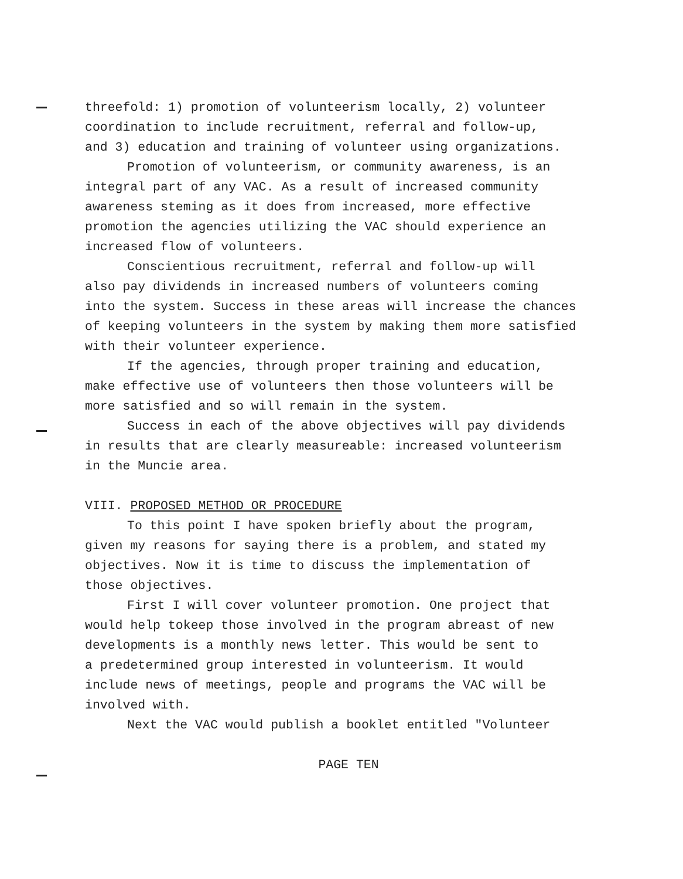threefold: 1) promotion of volunteerism locally, 2) volunteer
coordination to include recruitment, referral and follow-up,
and 3) education and training of volunteer using organizations.
Promotion of volunteerism, or community awareness, is an
integral part of any VAC. As a result of increased community
awareness steming as it does from increased, more effective
promotion the agencies utilizing the VAC should experience an
increased flow of volunteers.
Conscientious recruitment, referral and follow-up will
also pay dividends in increased numbers of volunteers coming
into the system. Success in these areas will increase the chances
of keeping volunteers in the system by making them more satisfied
with their volunteer experience.
If the agencies, through proper training and education,
make effective use of volunteers then those volunteers will be
more satisfied and so will remain in the system.
Success in each of the above objectives will pay dividends
in results that are clearly measureable: increased volunteerism
in the Muncie area.
VIII. PROPOSED METHOD OR PROCEDURE
To this point I have spoken briefly about the program,
given my reasons for saying there is a problem, and stated my
objectives. Now it is time to discuss the implementation of
those objectives.
First I will cover volunteer promotion. One project that
would help tokeep those involved in the program abreast of new
developments is a monthly news letter. This would be sent to
a predetermined group interested in volunteerism. It would
include news of meetings, people and programs the VAC will be
involved with.
Next the VAC would publish a booklet entitled "Volunteer
PAGE TEN